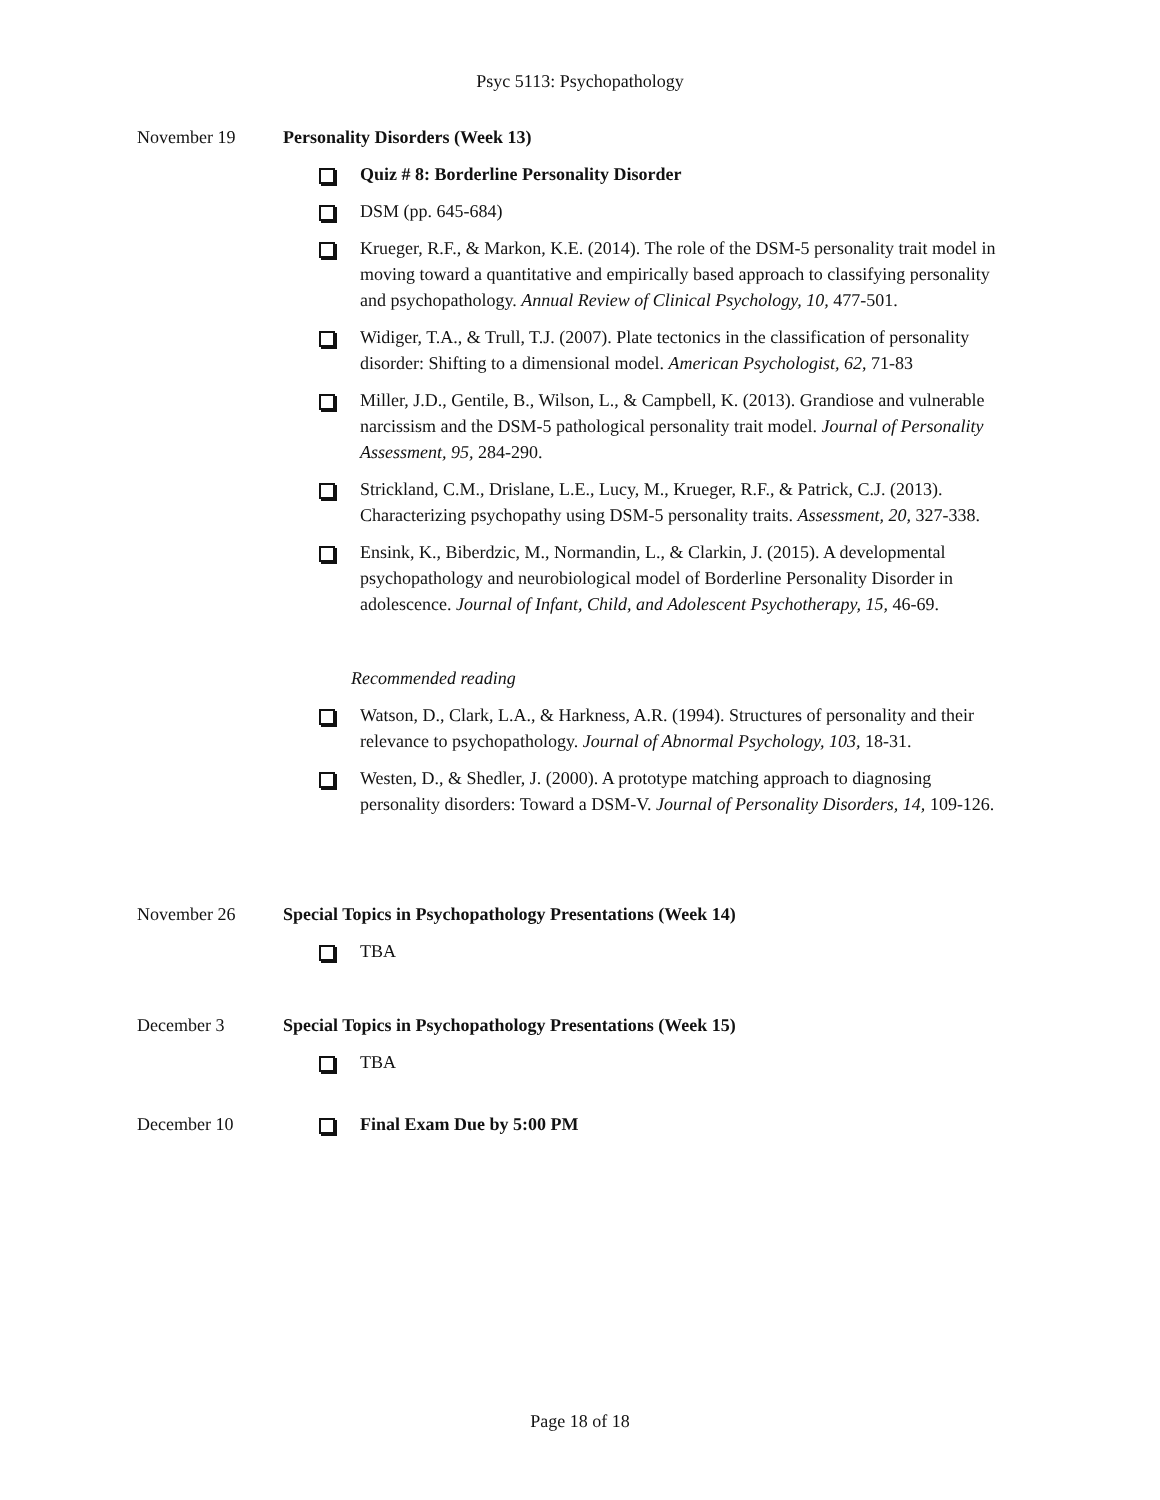Psyc 5113: Psychopathology
November 19 Personality Disorders (Week 13)
Quiz # 8: Borderline Personality Disorder
DSM (pp. 645-684)
Krueger, R.F., & Markon, K.E. (2014). The role of the DSM-5 personality trait model in moving toward a quantitative and empirically based approach to classifying personality and psychopathology. Annual Review of Clinical Psychology, 10, 477-501.
Widiger, T.A., & Trull, T.J. (2007). Plate tectonics in the classification of personality disorder: Shifting to a dimensional model. American Psychologist, 62, 71-83
Miller, J.D., Gentile, B., Wilson, L., & Campbell, K. (2013). Grandiose and vulnerable narcissism and the DSM-5 pathological personality trait model. Journal of Personality Assessment, 95, 284-290.
Strickland, C.M., Drislane, L.E., Lucy, M., Krueger, R.F., & Patrick, C.J. (2013). Characterizing psychopathy using DSM-5 personality traits. Assessment, 20, 327-338.
Ensink, K., Biberdzic, M., Normandin, L., & Clarkin, J. (2015). A developmental psychopathology and neurobiological model of Borderline Personality Disorder in adolescence. Journal of Infant, Child, and Adolescent Psychotherapy, 15, 46-69.
Recommended reading
Watson, D., Clark, L.A., & Harkness, A.R. (1994). Structures of personality and their relevance to psychopathology. Journal of Abnormal Psychology, 103, 18-31.
Westen, D., & Shedler, J. (2000). A prototype matching approach to diagnosing personality disorders: Toward a DSM-V. Journal of Personality Disorders, 14, 109-126.
November 26 Special Topics in Psychopathology Presentations (Week 14)
TBA
December 3 Special Topics in Psychopathology Presentations (Week 15)
TBA
December 10 Final Exam Due by 5:00 PM
Page 18 of 18